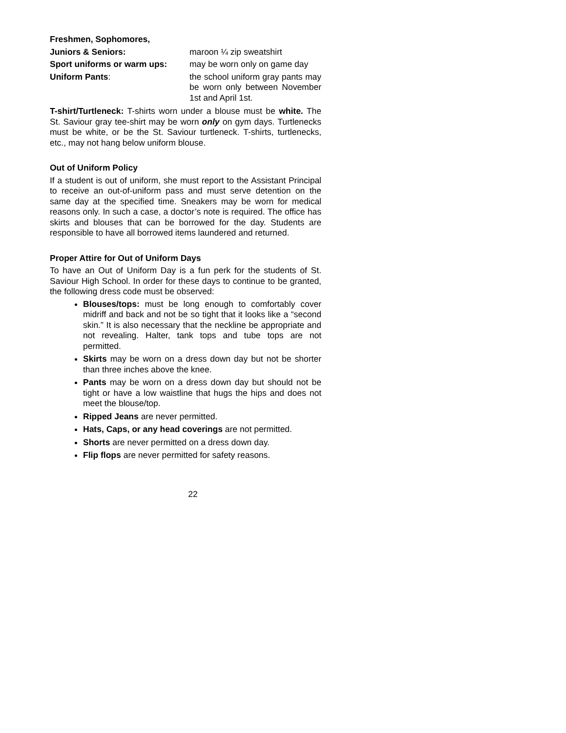Freshmen, Sophomores,
Juniors & Seniors: maroon ¼ zip sweatshirt
Sport uniforms or warm ups: may be worn only on game day
Uniform Pants: the school uniform gray pants may be worn only between November 1st and April 1st.
T-shirt/Turtleneck: T-shirts worn under a blouse must be white. The St. Saviour gray tee-shirt may be worn only on gym days. Turtlenecks must be white, or be the St. Saviour turtleneck. T-shirts, turtlenecks, etc., may not hang below uniform blouse.
Out of Uniform Policy
If a student is out of uniform, she must report to the Assistant Principal to receive an out-of-uniform pass and must serve detention on the same day at the specified time. Sneakers may be worn for medical reasons only. In such a case, a doctor’s note is required. The office has skirts and blouses that can be borrowed for the day. Students are responsible to have all borrowed items laundered and returned.
Proper Attire for Out of Uniform Days
To have an Out of Uniform Day is a fun perk for the students of St. Saviour High School. In order for these days to continue to be granted, the following dress code must be observed:
Blouses/tops: must be long enough to comfortably cover midriff and back and not be so tight that it looks like a “second skin.” It is also necessary that the neckline be appropriate and not revealing. Halter, tank tops and tube tops are not permitted.
Skirts may be worn on a dress down day but not be shorter than three inches above the knee.
Pants may be worn on a dress down day but should not be tight or have a low waistline that hugs the hips and does not meet the blouse/top.
Ripped Jeans are never permitted.
Hats, Caps, or any head coverings are not permitted.
Shorts are never permitted on a dress down day.
Flip flops are never permitted for safety reasons.
22